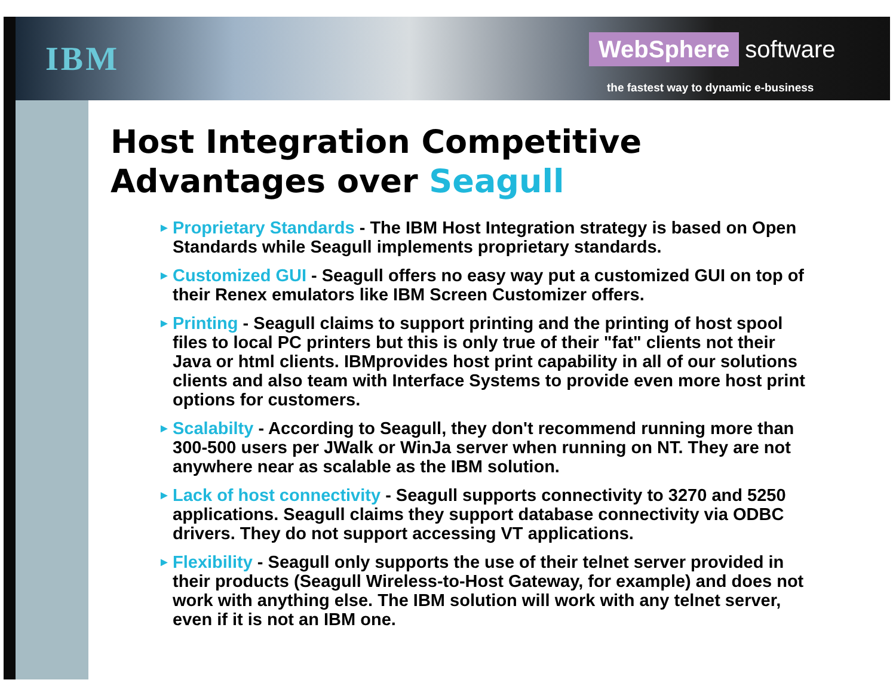IBM
WebSphere software
the fastest way to dynamic e-business
Host Integration Competitive Advantages over Seagull
► Proprietary Standards - The IBM Host Integration strategy is based on Open Standards while Seagull implements proprietary standards.
► Customized GUI - Seagull offers no easy way put a customized GUI on top of their Renex emulators like IBM Screen Customizer offers.
► Printing - Seagull claims to support printing and the printing of host spool files to local PC printers but this is only true of their "fat" clients not their Java or html clients. IBMprovides host print capability in all of our solutions clients and also team with Interface Systems to provide even more host print options for customers.
► Scalabilty - According to Seagull, they don't recommend running more than 300-500 users per JWalk or WinJa server when running on NT. They are not anywhere near as scalable as the IBM solution.
► Lack of host connectivity - Seagull supports connectivity to 3270 and 5250 applications. Seagull claims they support database connectivity via ODBC drivers. They do not support accessing VT applications.
► Flexibility - Seagull only supports the use of their telnet server provided in their products (Seagull Wireless-to-Host Gateway, for example) and does not work with anything else. The IBM solution will work with any telnet server, even if it is not an IBM one.